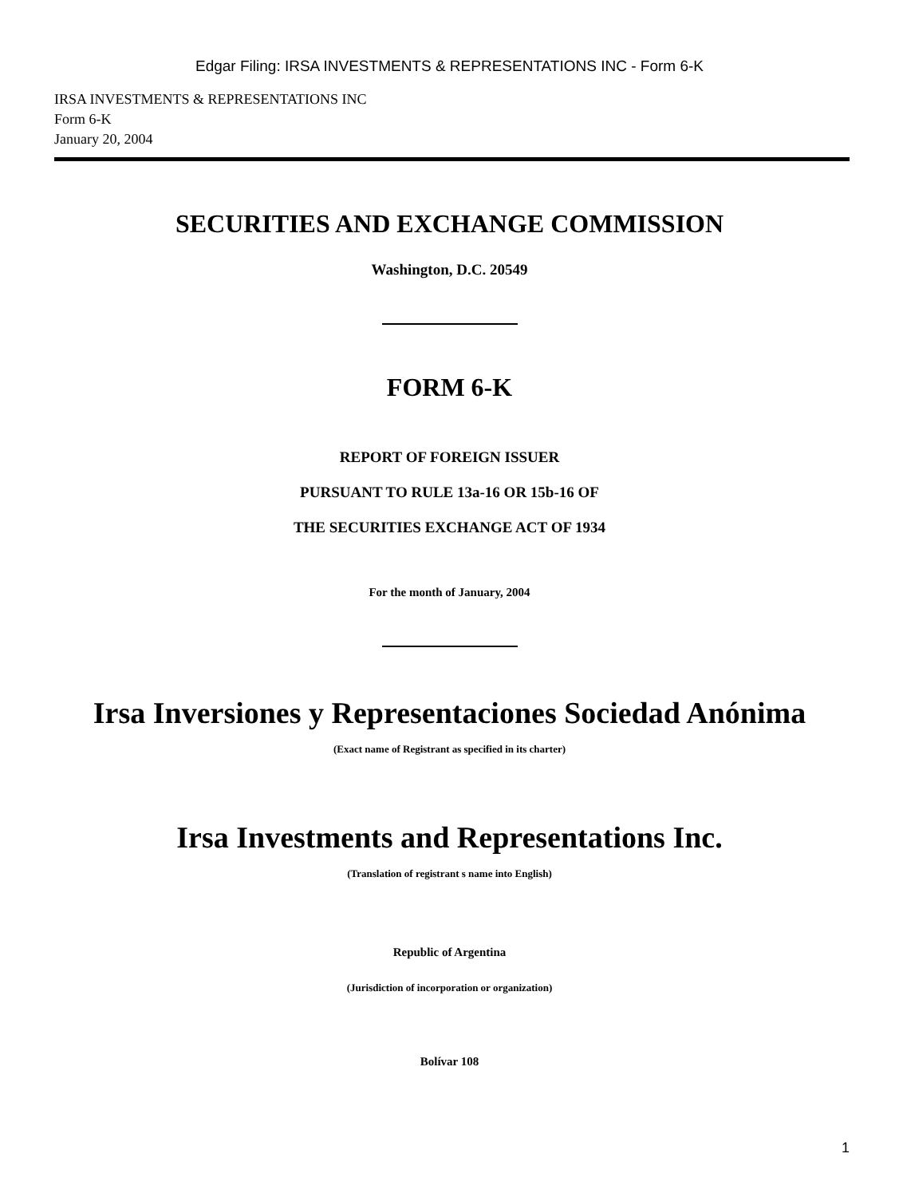Edgar Filing: IRSA INVESTMENTS & REPRESENTATIONS INC - Form 6-K
IRSA INVESTMENTS & REPRESENTATIONS INC
Form 6-K
January 20, 2004
SECURITIES AND EXCHANGE COMMISSION
Washington, D.C. 20549
FORM 6-K
REPORT OF FOREIGN ISSUER
PURSUANT TO RULE 13a-16 OR 15b-16 OF
THE SECURITIES EXCHANGE ACT OF 1934
For the month of January, 2004
Irsa Inversiones y Representaciones Sociedad Anónima
(Exact name of Registrant as specified in its charter)
Irsa Investments and Representations Inc.
(Translation of registrant s name into English)
Republic of Argentina
(Jurisdiction of incorporation or organization)
Bolívar 108
1